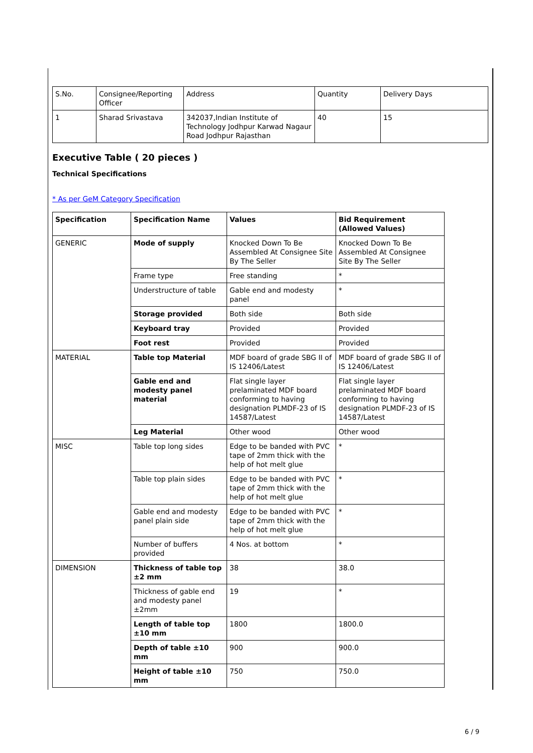| S.No. | Consignee/Reporting Officer | Address | Quantity | Delivery Days |
| 1 | Sharad Srivastava | 342037,Indian Institute of Technology Jodhpur Karwad Nagaur Road Jodhpur Rajasthan | 40 | 15 |
Executive Table ( 20 pieces )
Technical Specifications
* As per GeM Category Specification
| Specification | Specification Name | Values | Bid Requirement (Allowed Values) |
| --- | --- | --- | --- |
| GENERIC | Mode of supply | Knocked Down To Be Assembled At Consignee Site By The Seller | Knocked Down To Be Assembled At Consignee Site By The Seller |
| | Frame type | Free standing | * |
| | Understructure of table | Gable end and modesty panel | * |
| | Storage provided | Both side | Both side |
| | Keyboard tray | Provided | Provided |
| | Foot rest | Provided | Provided |
| MATERIAL | Table top Material | MDF board of grade SBG II of IS 12406/Latest | MDF board of grade SBG II of IS 12406/Latest |
| | Gable end and modesty panel material | Flat single layer prelaminated MDF board conforming to having designation PLMDF-23 of IS 14587/Latest | Flat single layer prelaminated MDF board conforming to having designation PLMDF-23 of IS 14587/Latest |
| | Leg Material | Other wood | Other wood |
| MISC | Table top long sides | Edge to be banded with PVC tape of 2mm thick with the help of hot melt glue | * |
| | Table top plain sides | Edge to be banded with PVC tape of 2mm thick with the help of hot melt glue | * |
| | Gable end and modesty panel plain side | Edge to be banded with PVC tape of 2mm thick with the help of hot melt glue | * |
| | Number of buffers provided | 4 Nos. at bottom | * |
| DIMENSION | Thickness of table top ±2 mm | 38 | 38.0 |
| | Thickness of gable end and modesty panel ±2mm | 19 | * |
| | Length of table top ±10 mm | 1800 | 1800.0 |
| | Depth of table ±10 mm | 900 | 900.0 |
| | Height of table ±10 mm | 750 | 750.0 |
6 / 9